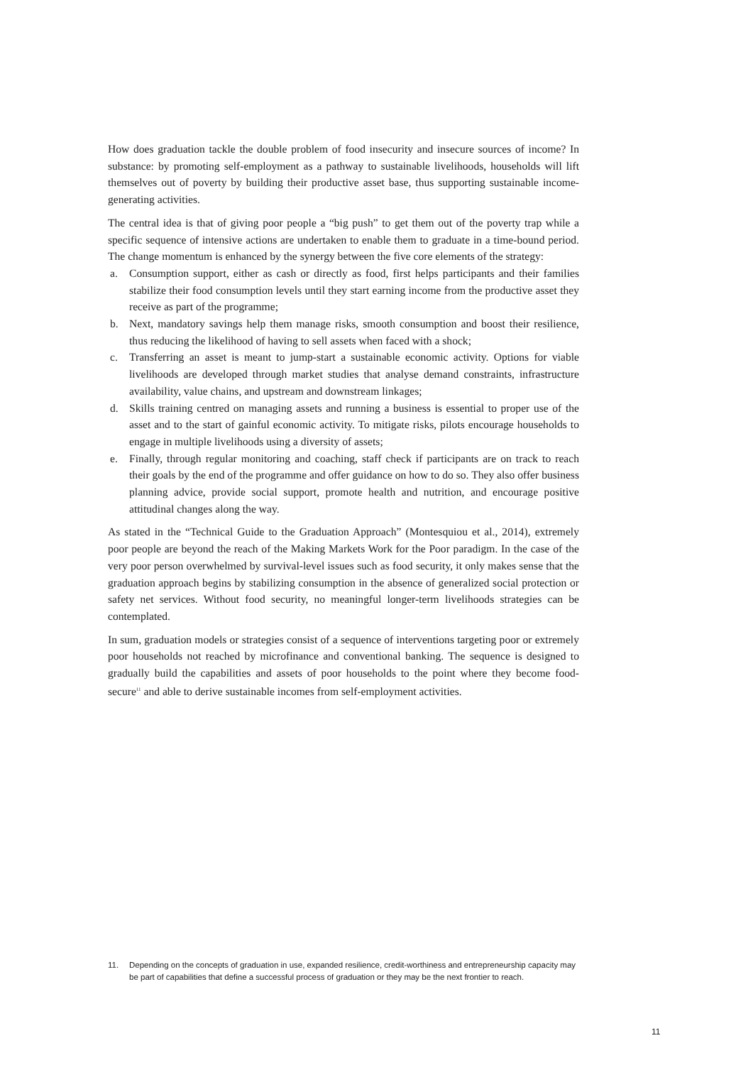How does graduation tackle the double problem of food insecurity and insecure sources of income? In substance: by promoting self-employment as a pathway to sustainable livelihoods, households will lift themselves out of poverty by building their productive asset base, thus supporting sustainable income-generating activities.
The central idea is that of giving poor people a “big push” to get them out of the poverty trap while a specific sequence of intensive actions are undertaken to enable them to graduate in a time-bound period. The change momentum is enhanced by the synergy between the five core elements of the strategy:
a. Consumption support, either as cash or directly as food, first helps participants and their families stabilize their food consumption levels until they start earning income from the productive asset they receive as part of the programme;
b. Next, mandatory savings help them manage risks, smooth consumption and boost their resilience, thus reducing the likelihood of having to sell assets when faced with a shock;
c. Transferring an asset is meant to jump-start a sustainable economic activity. Options for viable livelihoods are developed through market studies that analyse demand constraints, infrastructure availability, value chains, and upstream and downstream linkages;
d. Skills training centred on managing assets and running a business is essential to proper use of the asset and to the start of gainful economic activity. To mitigate risks, pilots encourage households to engage in multiple livelihoods using a diversity of assets;
e. Finally, through regular monitoring and coaching, staff check if participants are on track to reach their goals by the end of the programme and offer guidance on how to do so. They also offer business planning advice, provide social support, promote health and nutrition, and encourage positive attitudinal changes along the way.
As stated in the “Technical Guide to the Graduation Approach” (Montesquiou et al., 2014), extremely poor people are beyond the reach of the Making Markets Work for the Poor paradigm. In the case of the very poor person overwhelmed by survival-level issues such as food security, it only makes sense that the graduation approach begins by stabilizing consumption in the absence of generalized social protection or safety net services. Without food security, no meaningful longer-term livelihoods strategies can be contemplated.
In sum, graduation models or strategies consist of a sequence of interventions targeting poor or extremely poor households not reached by microfinance and conventional banking. The sequence is designed to gradually build the capabilities and assets of poor households to the point where they become food-secure<sup>11</sup> and able to derive sustainable incomes from self-employment activities.
11. Depending on the concepts of graduation in use, expanded resilience, credit-worthiness and entrepreneurship capacity may be part of capabilities that define a successful process of graduation or they may be the next frontier to reach.
11